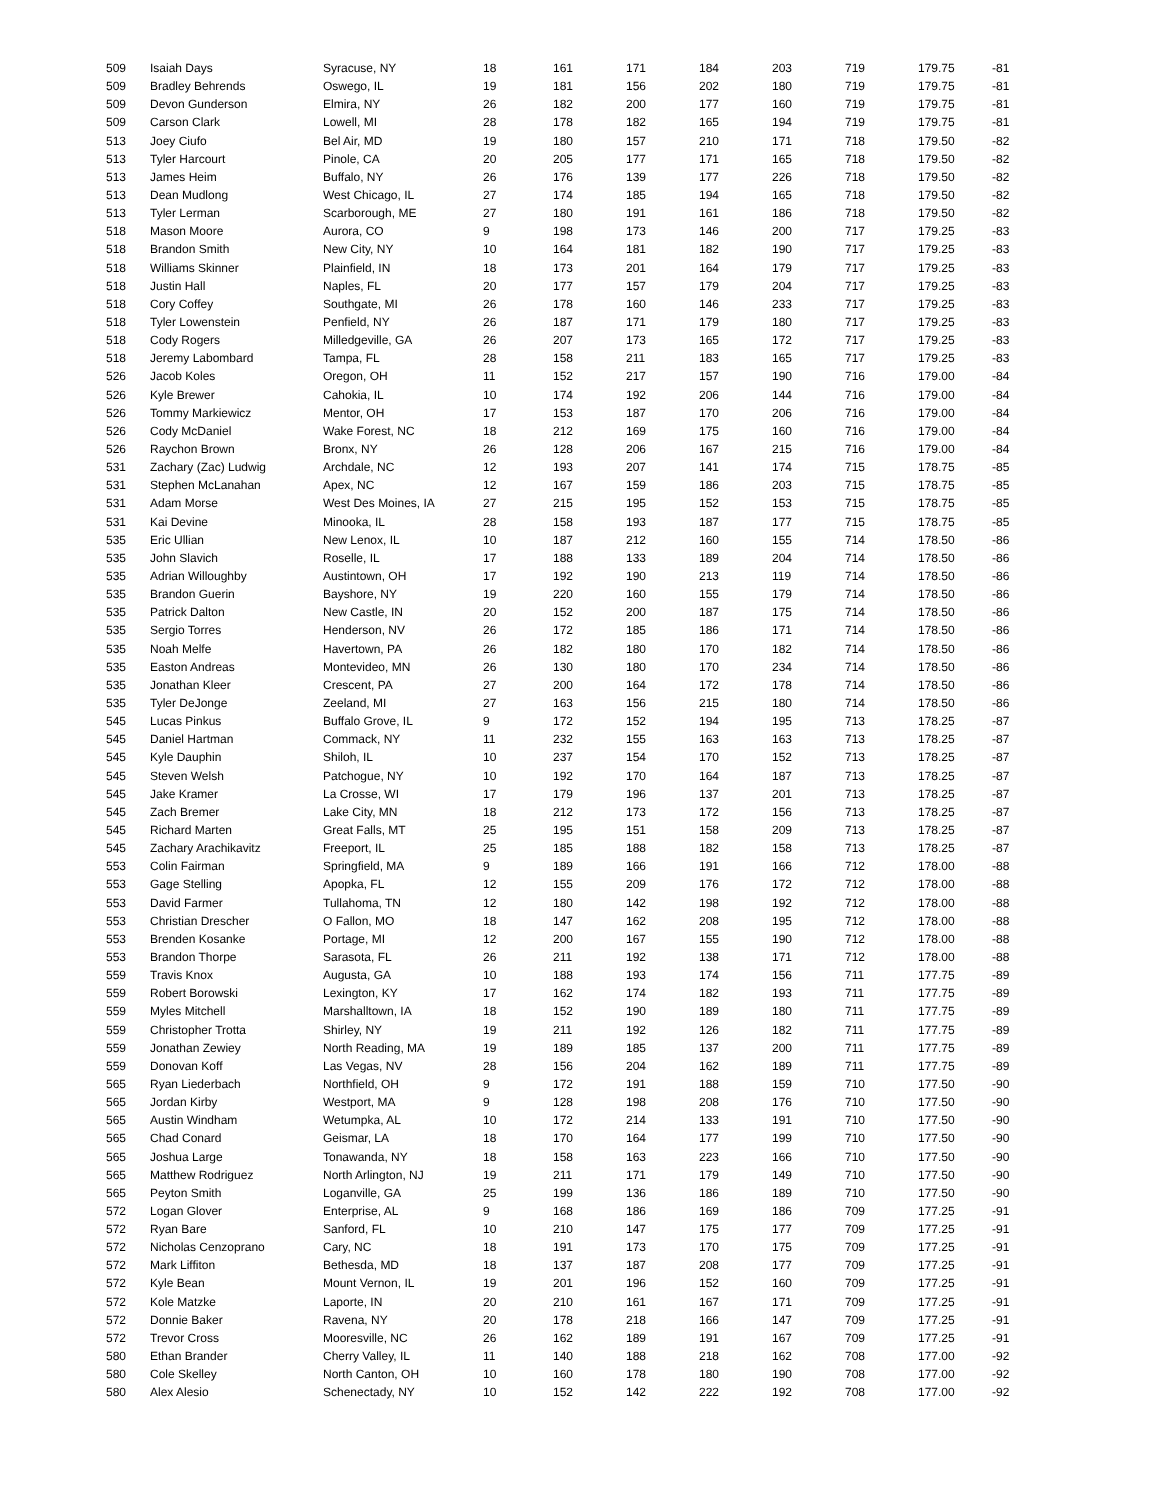| 509 | Isaiah Days | Syracuse, NY | 18 | 161 | 171 | 184 | 203 | 719 | 179.75 | -81 |
| 509 | Bradley Behrends | Oswego, IL | 19 | 181 | 156 | 202 | 180 | 719 | 179.75 | -81 |
| 509 | Devon Gunderson | Elmira, NY | 26 | 182 | 200 | 177 | 160 | 719 | 179.75 | -81 |
| 509 | Carson Clark | Lowell, MI | 28 | 178 | 182 | 165 | 194 | 719 | 179.75 | -81 |
| 513 | Joey Ciufo | Bel Air, MD | 19 | 180 | 157 | 210 | 171 | 718 | 179.50 | -82 |
| 513 | Tyler Harcourt | Pinole, CA | 20 | 205 | 177 | 171 | 165 | 718 | 179.50 | -82 |
| 513 | James Heim | Buffalo, NY | 26 | 176 | 139 | 177 | 226 | 718 | 179.50 | -82 |
| 513 | Dean Mudlong | West Chicago, IL | 27 | 174 | 185 | 194 | 165 | 718 | 179.50 | -82 |
| 513 | Tyler Lerman | Scarborough, ME | 27 | 180 | 191 | 161 | 186 | 718 | 179.50 | -82 |
| 518 | Mason Moore | Aurora, CO | 9 | 198 | 173 | 146 | 200 | 717 | 179.25 | -83 |
| 518 | Brandon Smith | New City, NY | 10 | 164 | 181 | 182 | 190 | 717 | 179.25 | -83 |
| 518 | Williams Skinner | Plainfield, IN | 18 | 173 | 201 | 164 | 179 | 717 | 179.25 | -83 |
| 518 | Justin Hall | Naples, FL | 20 | 177 | 157 | 179 | 204 | 717 | 179.25 | -83 |
| 518 | Cory Coffey | Southgate, MI | 26 | 178 | 160 | 146 | 233 | 717 | 179.25 | -83 |
| 518 | Tyler Lowenstein | Penfield, NY | 26 | 187 | 171 | 179 | 180 | 717 | 179.25 | -83 |
| 518 | Cody Rogers | Milledgeville, GA | 26 | 207 | 173 | 165 | 172 | 717 | 179.25 | -83 |
| 518 | Jeremy Labombard | Tampa, FL | 28 | 158 | 211 | 183 | 165 | 717 | 179.25 | -83 |
| 526 | Jacob Koles | Oregon, OH | 11 | 152 | 217 | 157 | 190 | 716 | 179.00 | -84 |
| 526 | Kyle Brewer | Cahokia, IL | 10 | 174 | 192 | 206 | 144 | 716 | 179.00 | -84 |
| 526 | Tommy Markiewicz | Mentor, OH | 17 | 153 | 187 | 170 | 206 | 716 | 179.00 | -84 |
| 526 | Cody McDaniel | Wake Forest, NC | 18 | 212 | 169 | 175 | 160 | 716 | 179.00 | -84 |
| 526 | Raychon Brown | Bronx, NY | 26 | 128 | 206 | 167 | 215 | 716 | 179.00 | -84 |
| 531 | Zachary (Zac) Ludwig | Archdale, NC | 12 | 193 | 207 | 141 | 174 | 715 | 178.75 | -85 |
| 531 | Stephen McLanahan | Apex, NC | 12 | 167 | 159 | 186 | 203 | 715 | 178.75 | -85 |
| 531 | Adam Morse | West Des Moines, IA | 27 | 215 | 195 | 152 | 153 | 715 | 178.75 | -85 |
| 531 | Kai Devine | Minooka, IL | 28 | 158 | 193 | 187 | 177 | 715 | 178.75 | -85 |
| 535 | Eric Ullian | New Lenox, IL | 10 | 187 | 212 | 160 | 155 | 714 | 178.50 | -86 |
| 535 | John Slavich | Roselle, IL | 17 | 188 | 133 | 189 | 204 | 714 | 178.50 | -86 |
| 535 | Adrian Willoughby | Austintown, OH | 17 | 192 | 190 | 213 | 119 | 714 | 178.50 | -86 |
| 535 | Brandon Guerin | Bayshore, NY | 19 | 220 | 160 | 155 | 179 | 714 | 178.50 | -86 |
| 535 | Patrick Dalton | New Castle, IN | 20 | 152 | 200 | 187 | 175 | 714 | 178.50 | -86 |
| 535 | Sergio Torres | Henderson, NV | 26 | 172 | 185 | 186 | 171 | 714 | 178.50 | -86 |
| 535 | Noah Melfe | Havertown, PA | 26 | 182 | 180 | 170 | 182 | 714 | 178.50 | -86 |
| 535 | Easton Andreas | Montevideo, MN | 26 | 130 | 180 | 170 | 234 | 714 | 178.50 | -86 |
| 535 | Jonathan Kleer | Crescent, PA | 27 | 200 | 164 | 172 | 178 | 714 | 178.50 | -86 |
| 535 | Tyler DeJonge | Zeeland, MI | 27 | 163 | 156 | 215 | 180 | 714 | 178.50 | -86 |
| 545 | Lucas Pinkus | Buffalo Grove, IL | 9 | 172 | 152 | 194 | 195 | 713 | 178.25 | -87 |
| 545 | Daniel Hartman | Commack, NY | 11 | 232 | 155 | 163 | 163 | 713 | 178.25 | -87 |
| 545 | Kyle Dauphin | Shiloh, IL | 10 | 237 | 154 | 170 | 152 | 713 | 178.25 | -87 |
| 545 | Steven Welsh | Patchogue, NY | 10 | 192 | 170 | 164 | 187 | 713 | 178.25 | -87 |
| 545 | Jake Kramer | La Crosse, WI | 17 | 179 | 196 | 137 | 201 | 713 | 178.25 | -87 |
| 545 | Zach Bremer | Lake City, MN | 18 | 212 | 173 | 172 | 156 | 713 | 178.25 | -87 |
| 545 | Richard Marten | Great Falls, MT | 25 | 195 | 151 | 158 | 209 | 713 | 178.25 | -87 |
| 545 | Zachary Arachikavitz | Freeport, IL | 25 | 185 | 188 | 182 | 158 | 713 | 178.25 | -87 |
| 553 | Colin Fairman | Springfield, MA | 9 | 189 | 166 | 191 | 166 | 712 | 178.00 | -88 |
| 553 | Gage Stelling | Apopka, FL | 12 | 155 | 209 | 176 | 172 | 712 | 178.00 | -88 |
| 553 | David Farmer | Tullahoma, TN | 12 | 180 | 142 | 198 | 192 | 712 | 178.00 | -88 |
| 553 | Christian Drescher | O Fallon, MO | 18 | 147 | 162 | 208 | 195 | 712 | 178.00 | -88 |
| 553 | Brenden Kosanke | Portage, MI | 12 | 200 | 167 | 155 | 190 | 712 | 178.00 | -88 |
| 553 | Brandon Thorpe | Sarasota, FL | 26 | 211 | 192 | 138 | 171 | 712 | 178.00 | -88 |
| 559 | Travis Knox | Augusta, GA | 10 | 188 | 193 | 174 | 156 | 711 | 177.75 | -89 |
| 559 | Robert Borowski | Lexington, KY | 17 | 162 | 174 | 182 | 193 | 711 | 177.75 | -89 |
| 559 | Myles Mitchell | Marshalltown, IA | 18 | 152 | 190 | 189 | 180 | 711 | 177.75 | -89 |
| 559 | Christopher Trotta | Shirley, NY | 19 | 211 | 192 | 126 | 182 | 711 | 177.75 | -89 |
| 559 | Jonathan Zewiey | North Reading, MA | 19 | 189 | 185 | 137 | 200 | 711 | 177.75 | -89 |
| 559 | Donovan Koff | Las Vegas, NV | 28 | 156 | 204 | 162 | 189 | 711 | 177.75 | -89 |
| 565 | Ryan Liederbach | Northfield, OH | 9 | 172 | 191 | 188 | 159 | 710 | 177.50 | -90 |
| 565 | Jordan Kirby | Westport, MA | 9 | 128 | 198 | 208 | 176 | 710 | 177.50 | -90 |
| 565 | Austin Windham | Wetumpka, AL | 10 | 172 | 214 | 133 | 191 | 710 | 177.50 | -90 |
| 565 | Chad Conard | Geismar, LA | 18 | 170 | 164 | 177 | 199 | 710 | 177.50 | -90 |
| 565 | Joshua Large | Tonawanda, NY | 18 | 158 | 163 | 223 | 166 | 710 | 177.50 | -90 |
| 565 | Matthew Rodriguez | North Arlington, NJ | 19 | 211 | 171 | 179 | 149 | 710 | 177.50 | -90 |
| 565 | Peyton Smith | Loganville, GA | 25 | 199 | 136 | 186 | 189 | 710 | 177.50 | -90 |
| 572 | Logan Glover | Enterprise, AL | 9 | 168 | 186 | 169 | 186 | 709 | 177.25 | -91 |
| 572 | Ryan Bare | Sanford, FL | 10 | 210 | 147 | 175 | 177 | 709 | 177.25 | -91 |
| 572 | Nicholas Cenzoprano | Cary, NC | 18 | 191 | 173 | 170 | 175 | 709 | 177.25 | -91 |
| 572 | Mark Liffiton | Bethesda, MD | 18 | 137 | 187 | 208 | 177 | 709 | 177.25 | -91 |
| 572 | Kyle Bean | Mount Vernon, IL | 19 | 201 | 196 | 152 | 160 | 709 | 177.25 | -91 |
| 572 | Kole Matzke | Laporte, IN | 20 | 210 | 161 | 167 | 171 | 709 | 177.25 | -91 |
| 572 | Donnie Baker | Ravena, NY | 20 | 178 | 218 | 166 | 147 | 709 | 177.25 | -91 |
| 572 | Trevor Cross | Mooresville, NC | 26 | 162 | 189 | 191 | 167 | 709 | 177.25 | -91 |
| 580 | Ethan Brander | Cherry Valley, IL | 11 | 140 | 188 | 218 | 162 | 708 | 177.00 | -92 |
| 580 | Cole Skelley | North Canton, OH | 10 | 160 | 178 | 180 | 190 | 708 | 177.00 | -92 |
| 580 | Alex Alesio | Schenectady, NY | 10 | 152 | 142 | 222 | 192 | 708 | 177.00 | -92 |